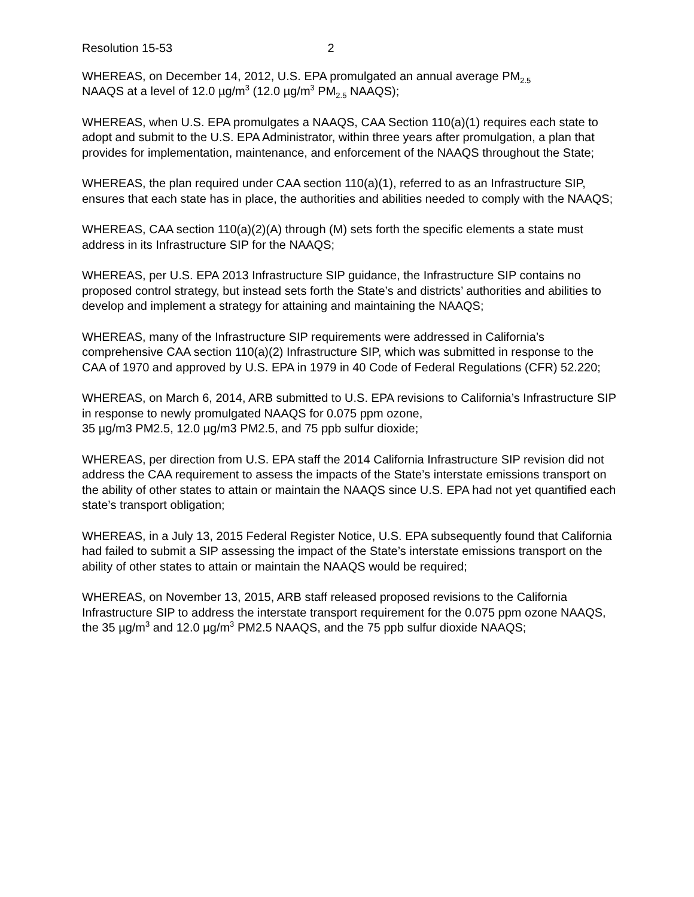Resolution 15-53 2
WHEREAS, on December 14, 2012, U.S. EPA promulgated an annual average PM<sub>2.5</sub>
NAAQS at a level of 12.0 µg/m<sup>3</sup> (12.0 µg/m<sup>3</sup> PM<sub>2.5</sub> NAAQS);
WHEREAS, when U.S. EPA promulgates a NAAQS, CAA Section 110(a)(1) requires each state to adopt and submit to the U.S. EPA Administrator, within three years after promulgation, a plan that provides for implementation, maintenance, and enforcement of the NAAQS throughout the State;
WHEREAS, the plan required under CAA section 110(a)(1), referred to as an Infrastructure SIP, ensures that each state has in place, the authorities and abilities needed to comply with the NAAQS;
WHEREAS, CAA section 110(a)(2)(A) through (M) sets forth the specific elements a state must address in its Infrastructure SIP for the NAAQS;
WHEREAS, per U.S. EPA 2013 Infrastructure SIP guidance, the Infrastructure SIP contains no proposed control strategy, but instead sets forth the State’s and districts’ authorities and abilities to develop and implement a strategy for attaining and maintaining the NAAQS;
WHEREAS, many of the Infrastructure SIP requirements were addressed in California’s comprehensive CAA section 110(a)(2) Infrastructure SIP, which was submitted in response to the CAA of 1970 and approved by U.S. EPA in 1979 in 40 Code of Federal Regulations (CFR) 52.220;
WHEREAS, on March 6, 2014, ARB submitted to U.S. EPA revisions to California’s Infrastructure SIP in response to newly promulgated NAAQS for 0.075 ppm ozone,
35 µg/m3 PM2.5, 12.0 µg/m3 PM2.5, and 75 ppb sulfur dioxide;
WHEREAS, per direction from U.S. EPA staff the 2014 California Infrastructure SIP revision did not address the CAA requirement to assess the impacts of the State’s interstate emissions transport on the ability of other states to attain or maintain the NAAQS since U.S. EPA had not yet quantified each state’s transport obligation;
WHEREAS, in a July 13, 2015 Federal Register Notice, U.S. EPA subsequently found that California had failed to submit a SIP assessing the impact of the State’s interstate emissions transport on the ability of other states to attain or maintain the NAAQS would be required;
WHEREAS, on November 13, 2015, ARB staff released proposed revisions to the California Infrastructure SIP to address the interstate transport requirement for the 0.075 ppm ozone NAAQS, the 35 µg/m<sup>3</sup> and 12.0 µg/m<sup>3</sup> PM2.5 NAAQS, and the 75 ppb sulfur dioxide NAAQS;